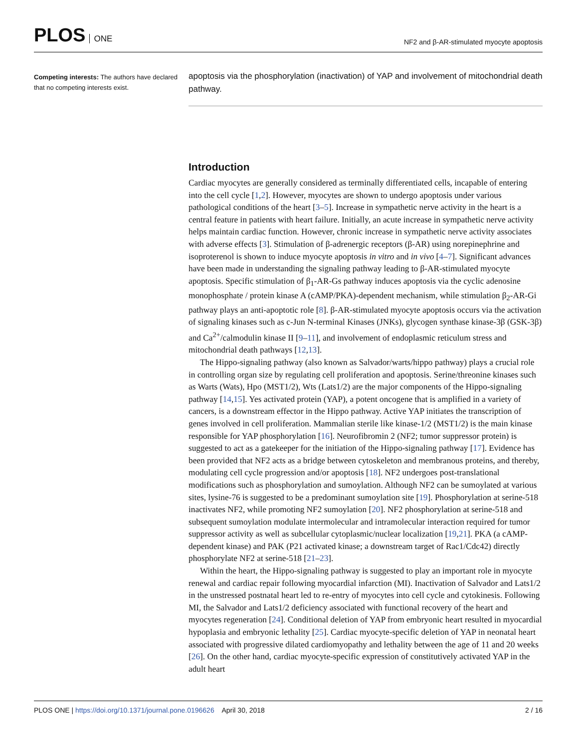PLOS ONE
NF2 and β-AR-stimulated myocyte apoptosis
Competing interests: The authors have declared that no competing interests exist.
apoptosis via the phosphorylation (inactivation) of YAP and involvement of mitochondrial death pathway.
Introduction
Cardiac myocytes are generally considered as terminally differentiated cells, incapable of entering into the cell cycle [1,2]. However, myocytes are shown to undergo apoptosis under various pathological conditions of the heart [3–5]. Increase in sympathetic nerve activity in the heart is a central feature in patients with heart failure. Initially, an acute increase in sympathetic nerve activity helps maintain cardiac function. However, chronic increase in sympathetic nerve activity associates with adverse effects [3]. Stimulation of β-adrenergic receptors (β-AR) using norepinephrine and isoproterenol is shown to induce myocyte apoptosis in vitro and in vivo [4–7]. Significant advances have been made in understanding the signaling pathway leading to β-AR-stimulated myocyte apoptosis. Specific stimulation of β<sub>1</sub>-AR-Gs pathway induces apoptosis via the cyclic adenosine monophosphate / protein kinase A (cAMP/PKA)-dependent mechanism, while stimulation β<sub>2</sub>-AR-Gi pathway plays an anti-apoptotic role [8]. β-AR-stimulated myocyte apoptosis occurs via the activation of signaling kinases such as c-Jun N-terminal Kinases (JNKs), glycogen synthase kinase-3β (GSK-3β) and Ca<sup>2+</sup>/calmodulin kinase II [9–11], and involvement of endoplasmic reticulum stress and mitochondrial death pathways [12,13].
The Hippo-signaling pathway (also known as Salvador/warts/hippo pathway) plays a crucial role in controlling organ size by regulating cell proliferation and apoptosis. Serine/threonine kinases such as Warts (Wats), Hpo (MST1/2), Wts (Lats1/2) are the major components of the Hippo-signaling pathway [14,15]. Yes activated protein (YAP), a potent oncogene that is amplified in a variety of cancers, is a downstream effector in the Hippo pathway. Active YAP initiates the transcription of genes involved in cell proliferation. Mammalian sterile like kinase-1/2 (MST1/2) is the main kinase responsible for YAP phosphorylation [16]. Neurofibromin 2 (NF2; tumor suppressor protein) is suggested to act as a gatekeeper for the initiation of the Hippo-signaling pathway [17]. Evidence has been provided that NF2 acts as a bridge between cytoskeleton and membranous proteins, and thereby, modulating cell cycle progression and/or apoptosis [18]. NF2 undergoes post-translational modifications such as phosphorylation and sumoylation. Although NF2 can be sumoylated at various sites, lysine-76 is suggested to be a predominant sumoylation site [19]. Phosphorylation at serine-518 inactivates NF2, while promoting NF2 sumoylation [20]. NF2 phosphorylation at serine-518 and subsequent sumoylation modulate intermolecular and intramolecular interaction required for tumor suppressor activity as well as subcellular cytoplasmic/nuclear localization [19,21]. PKA (a cAMP-dependent kinase) and PAK (P21 activated kinase; a downstream target of Rac1/Cdc42) directly phosphorylate NF2 at serine-518 [21–23].
Within the heart, the Hippo-signaling pathway is suggested to play an important role in myocyte renewal and cardiac repair following myocardial infarction (MI). Inactivation of Salvador and Lats1/2 in the unstressed postnatal heart led to re-entry of myocytes into cell cycle and cytokinesis. Following MI, the Salvador and Lats1/2 deficiency associated with functional recovery of the heart and myocytes regeneration [24]. Conditional deletion of YAP from embryonic heart resulted in myocardial hypoplasia and embryonic lethality [25]. Cardiac myocyte-specific deletion of YAP in neonatal heart associated with progressive dilated cardiomyopathy and lethality between the age of 11 and 20 weeks [26]. On the other hand, cardiac myocyte-specific expression of constitutively activated YAP in the adult heart
PLOS ONE | https://doi.org/10.1371/journal.pone.0196626 April 30, 2018
2 / 16